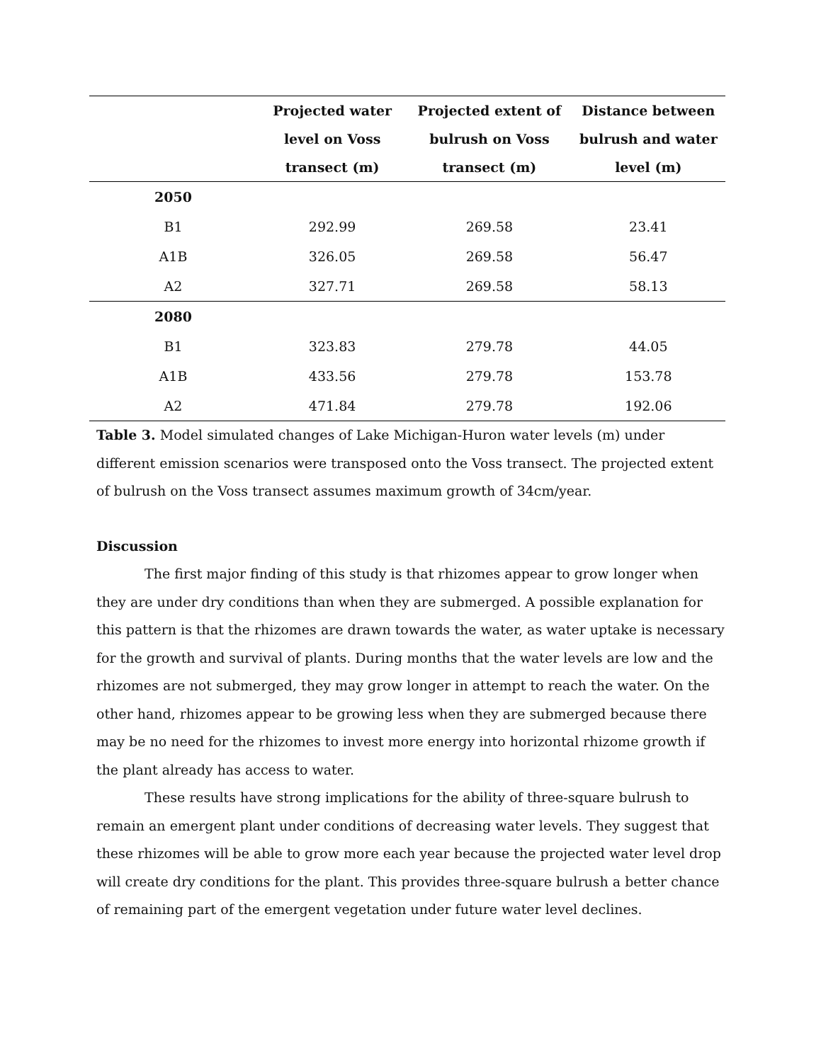| | Projected water level on Voss transect (m) | Projected extent of bulrush on Voss transect (m) | Distance between bulrush and water level (m) |
| --- | --- | --- | --- |
| 2050 | | | |
| B1 | 292.99 | 269.58 | 23.41 |
| A1B | 326.05 | 269.58 | 56.47 |
| A2 | 327.71 | 269.58 | 58.13 |
| 2080 | | | |
| B1 | 323.83 | 279.78 | 44.05 |
| A1B | 433.56 | 279.78 | 153.78 |
| A2 | 471.84 | 279.78 | 192.06 |
Table 3. Model simulated changes of Lake Michigan-Huron water levels (m) under different emission scenarios were transposed onto the Voss transect. The projected extent of bulrush on the Voss transect assumes maximum growth of 34cm/year.
Discussion
The first major finding of this study is that rhizomes appear to grow longer when they are under dry conditions than when they are submerged. A possible explanation for this pattern is that the rhizomes are drawn towards the water, as water uptake is necessary for the growth and survival of plants. During months that the water levels are low and the rhizomes are not submerged, they may grow longer in attempt to reach the water. On the other hand, rhizomes appear to be growing less when they are submerged because there may be no need for the rhizomes to invest more energy into horizontal rhizome growth if the plant already has access to water.
These results have strong implications for the ability of three-square bulrush to remain an emergent plant under conditions of decreasing water levels. They suggest that these rhizomes will be able to grow more each year because the projected water level drop will create dry conditions for the plant. This provides three-square bulrush a better chance of remaining part of the emergent vegetation under future water level declines.